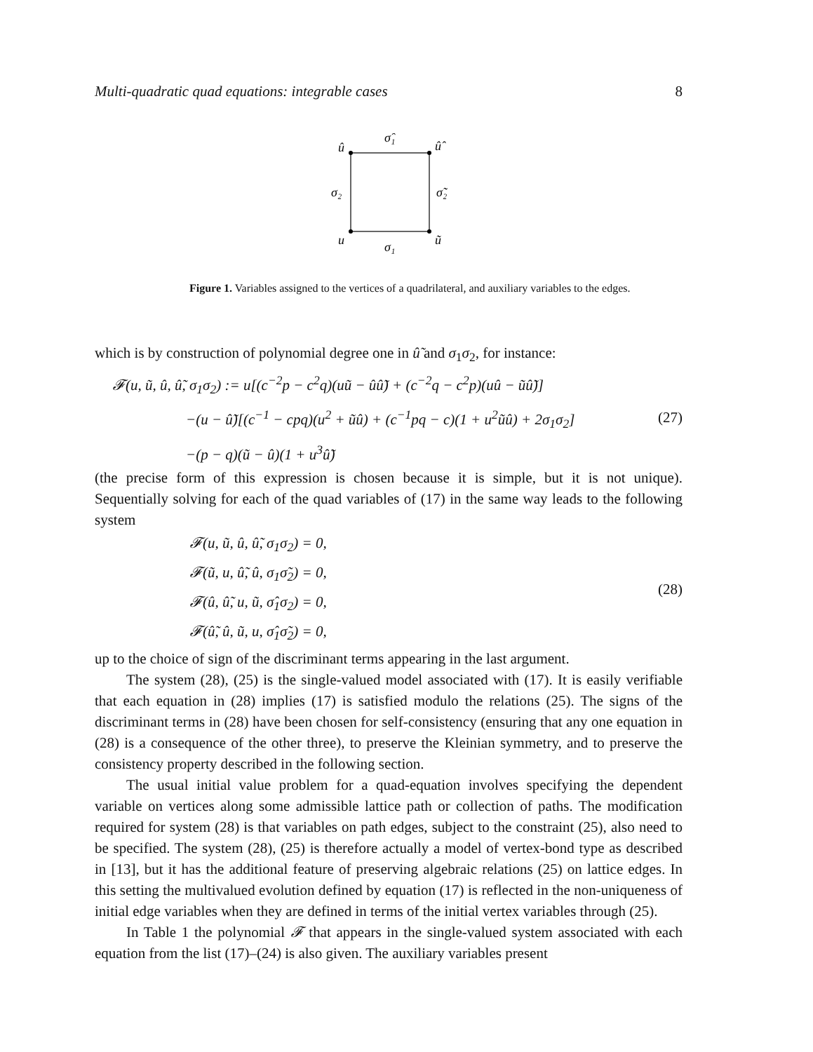Multi-quadratic quad equations: integrable cases 8
û
û̂
σ̂₁
σ₂
σ̃₂
u
ũ
σ₁
Figure 1. Variables assigned to the vertices of a quadrilateral, and auxiliary variables to the edges.
which is by construction of polynomial degree one in û̃ and σ<sub>1</sub>σ<sub>2</sub>, for instance:
𝓕(u, ũ, û, û̃, σ<sub>1</sub>σ<sub>2</sub>) := u[(c<sup>−2</sup>p − c<sup>2</sup>q)(uũ − ûû̃) + (c<sup>−2</sup>q − c<sup>2</sup>p)(uû − ũû̃)]
−(u − û̃)[(c<sup>−1</sup> − cpq)(u<sup>2</sup> + ũû) + (c<sup>−1</sup>pq − c)(1 + u<sup>2</sup>ũû) + 2σ<sub>1</sub>σ<sub>2</sub>]
−(p − q)(ũ − û)(1 + u<sup>3</sup>û̃)
(27)
(the precise form of this expression is chosen because it is simple, but it is not unique). Sequentially solving for each of the quad variables of (17) in the same way leads to the following system
𝓕(u, ũ, û, û̃, σ<sub>1</sub>σ<sub>2</sub>) = 0,
𝓕(ũ, u, û̃, û, σ<sub>1</sub>σ̃<sub>2</sub>) = 0,
𝓕(û, û̃, u, ũ, σ̂<sub>1</sub>σ<sub>2</sub>) = 0,
𝓕(û̃, û, ũ, u, σ̂<sub>1</sub>σ̃<sub>2</sub>) = 0,
(28)
up to the choice of sign of the discriminant terms appearing in the last argument.
The system (28), (25) is the single-valued model associated with (17). It is easily verifiable that each equation in (28) implies (17) is satisfied modulo the relations (25). The signs of the discriminant terms in (28) have been chosen for self-consistency (ensuring that any one equation in (28) is a consequence of the other three), to preserve the Kleinian symmetry, and to preserve the consistency property described in the following section.
The usual initial value problem for a quad-equation involves specifying the dependent variable on vertices along some admissible lattice path or collection of paths. The modification required for system (28) is that variables on path edges, subject to the constraint (25), also need to be specified. The system (28), (25) is therefore actually a model of vertex-bond type as described in [13], but it has the additional feature of preserving algebraic relations (25) on lattice edges. In this setting the multivalued evolution defined by equation (17) is reflected in the non-uniqueness of initial edge variables when they are defined in terms of the initial vertex variables through (25).
In Table 1 the polynomial 𝓕 that appears in the single-valued system associated with each equation from the list (17)–(24) is also given. The auxiliary variables present